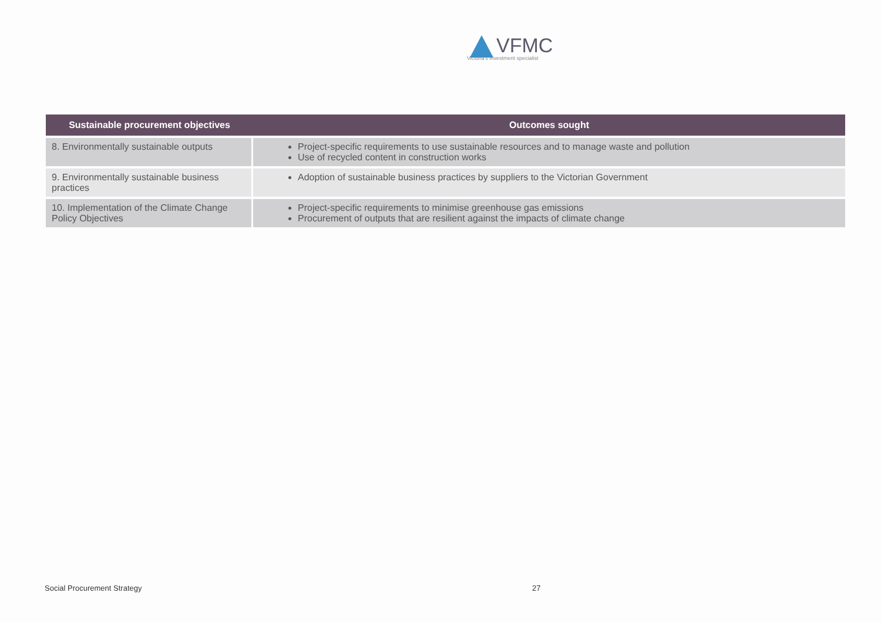VFMC
Victoria's investment specialist
| Sustainable procurement objectives | Outcomes sought |
| --- | --- |
| 8. Environmentally sustainable outputs | Project-specific requirements to use sustainable resources and to manage waste and pollution Use of recycled content in construction works |
| 9. Environmentally sustainable business practices | Adoption of sustainable business practices by suppliers to the Victorian Government |
| 10. Implementation of the Climate Change Policy Objectives | Project-specific requirements to minimise greenhouse gas emissions Procurement of outputs that are resilient against the impacts of climate change |
Social Procurement Strategy 27